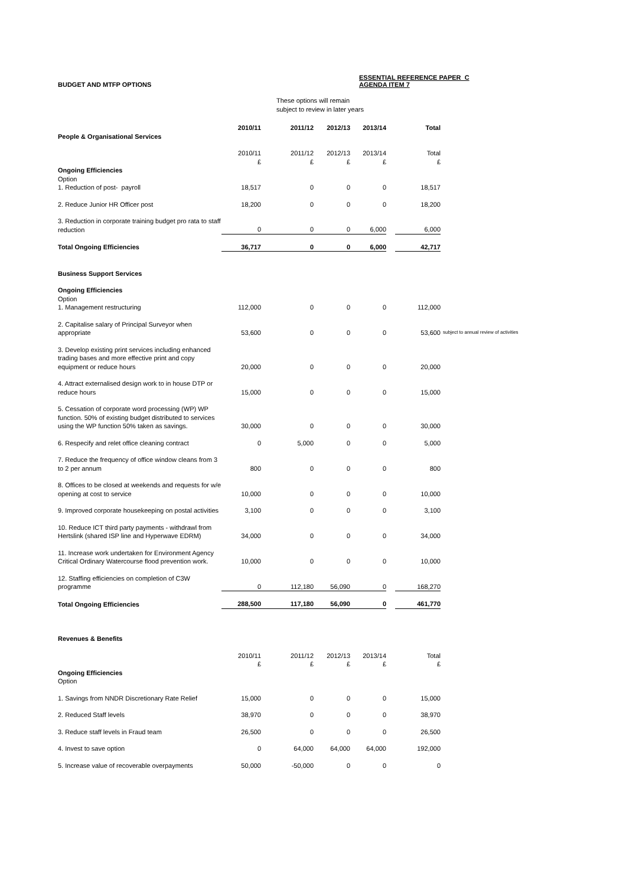BUDGET AND MTFP OPTIONS
ESSENTIAL REFERENCE PAPER C
AGENDA ITEM 7
These options will remain
subject to review in later years
| | 2010/11 | 2011/12 | 2012/13 | 2013/14 | | Total | |
| People & Organisational Services | | | | | | | |
| | 2010/11 £ | 2011/12 £ | 2012/13 £ | 2013/14 £ | | Total £ | |
| Ongoing Efficiencies Option 1. Reduction of post- payroll | 18,517 | 0 | 0 | 0 | | 18,517 | |
| 2. Reduce Junior HR Officer post | 18,200 | 0 | 0 | 0 | | 18,200 | |
| 3. Reduction in corporate training budget pro rata to staff reduction | 0 | 0 | 0 | 6,000 | | 6,000 | |
| Total Ongoing Efficiencies | 36,717 | 0 | 0 | 6,000 | | 42,717 | |
| Business Support Services | | | | | | | |
| Ongoing Efficiencies Option 1. Management restructuring | 112,000 | 0 | 0 | 0 | | 112,000 | |
| 2. Capitalise salary of Principal Surveyor when appropriate | 53,600 | 0 | 0 | 0 | | 53,600 | subject to annual review of activities |
| 3. Develop existing print services including enhanced trading bases and more effective print and copy equipment or reduce hours | 20,000 | 0 | 0 | 0 | | 20,000 | |
| 4. Attract externalised design work to in house DTP or reduce hours | 15,000 | 0 | 0 | 0 | | 15,000 | |
| 5. Cessation of corporate word processing (WP) WP function. 50% of existing budget distributed to services using the WP function 50% taken as savings. | 30,000 | 0 | 0 | 0 | | 30,000 | |
| 6. Respecify and relet office cleaning contract | 0 | 5,000 | 0 | 0 | | 5,000 | |
| 7. Reduce the frequency of office window cleans from 3 to 2 per annum | 800 | 0 | 0 | 0 | | 800 | |
| 8. Offices to be closed at weekends and requests for w/e opening at cost to service | 10,000 | 0 | 0 | 0 | | 10,000 | |
| 9. Improved corporate housekeeping on postal activities | 3,100 | 0 | 0 | 0 | | 3,100 | |
| 10. Reduce ICT third party payments - withdrawl from Hertslink (shared ISP line and Hyperwave EDRM) | 34,000 | 0 | 0 | 0 | | 34,000 | |
| 11. Increase work undertaken for Environment Agency Critical Ordinary Watercourse flood prevention work. | 10,000 | 0 | 0 | 0 | | 10,000 | |
| 12. Staffing efficiencies on completion of C3W programme | 0 | 112,180 | 56,090 | 0 | | 168,270 | |
| Total Ongoing Efficiencies | 288,500 | 117,180 | 56,090 | 0 | | 461,770 | |
| Revenues & Benefits | | | | | | | |
| | 2010/11 £ | 2011/12 £ | 2012/13 £ | 2013/14 £ | | Total £ | |
| Ongoing Efficiencies Option | | | | | | | |
| 1. Savings from NNDR Discretionary Rate Relief | 15,000 | 0 | 0 | 0 | | 15,000 | |
| 2. Reduced Staff levels | 38,970 | 0 | 0 | 0 | | 38,970 | |
| 3. Reduce staff levels in Fraud team | 26,500 | 0 | 0 | 0 | | 26,500 | |
| 4. Invest to save option | 0 | 64,000 | 64,000 | 64,000 | | 192,000 | |
| 5. Increase value of recoverable overpayments | 50,000 | -50,000 | 0 | 0 | | 0 | |